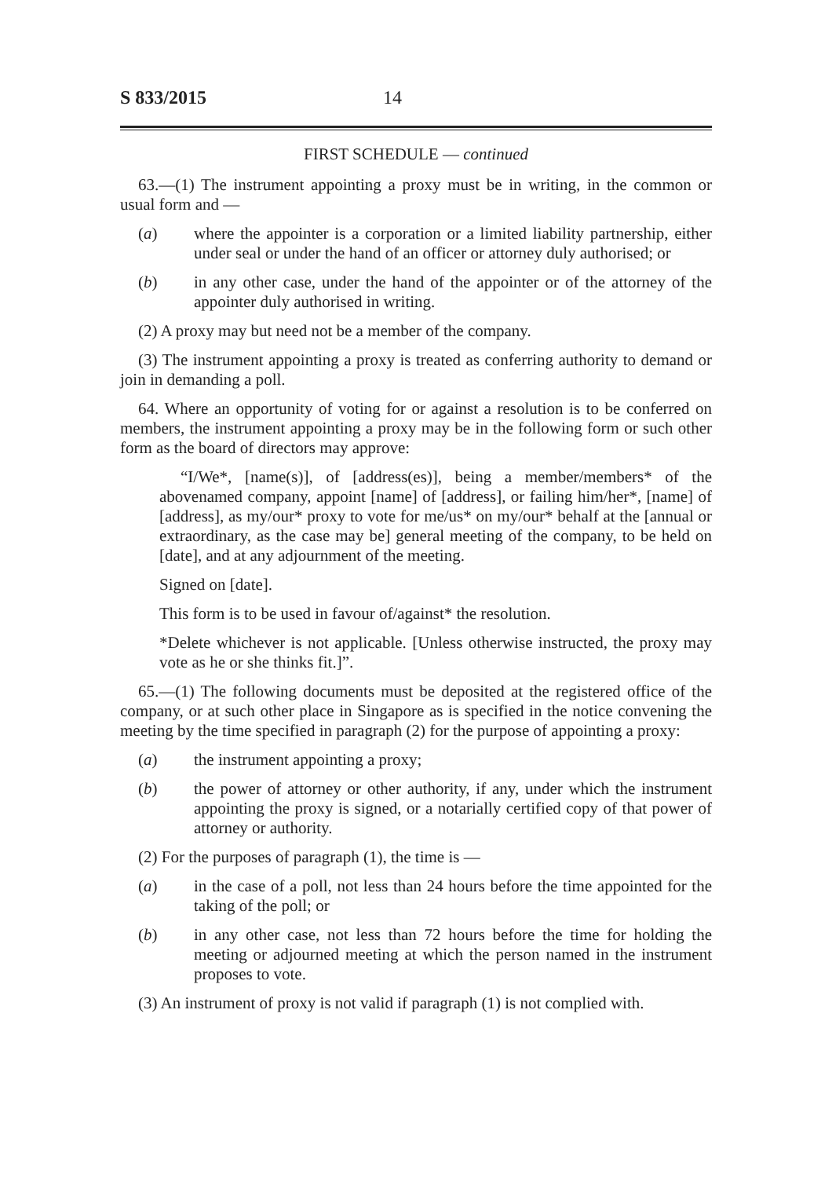S 833/2015 14
FIRST SCHEDULE — continued
63.—(1) The instrument appointing a proxy must be in writing, in the common or usual form and —
(a) where the appointer is a corporation or a limited liability partnership, either under seal or under the hand of an officer or attorney duly authorised; or
(b) in any other case, under the hand of the appointer or of the attorney of the appointer duly authorised in writing.
(2) A proxy may but need not be a member of the company.
(3) The instrument appointing a proxy is treated as conferring authority to demand or join in demanding a poll.
64. Where an opportunity of voting for or against a resolution is to be conferred on members, the instrument appointing a proxy may be in the following form or such other form as the board of directors may approve:
“I/We*, [name(s)], of [address(es)], being a member/members* of the abovenamed company, appoint [name] of [address], or failing him/her*, [name] of [address], as my/our* proxy to vote for me/us* on my/our* behalf at the [annual or extraordinary, as the case may be] general meeting of the company, to be held on [date], and at any adjournment of the meeting.
Signed on [date].
This form is to be used in favour of/against* the resolution.
*Delete whichever is not applicable. [Unless otherwise instructed, the proxy may vote as he or she thinks fit.]”.
65.—(1) The following documents must be deposited at the registered office of the company, or at such other place in Singapore as is specified in the notice convening the meeting by the time specified in paragraph (2) for the purpose of appointing a proxy:
(a) the instrument appointing a proxy;
(b) the power of attorney or other authority, if any, under which the instrument appointing the proxy is signed, or a notarially certified copy of that power of attorney or authority.
(2) For the purposes of paragraph (1), the time is —
(a) in the case of a poll, not less than 24 hours before the time appointed for the taking of the poll; or
(b) in any other case, not less than 72 hours before the time for holding the meeting or adjourned meeting at which the person named in the instrument proposes to vote.
(3) An instrument of proxy is not valid if paragraph (1) is not complied with.